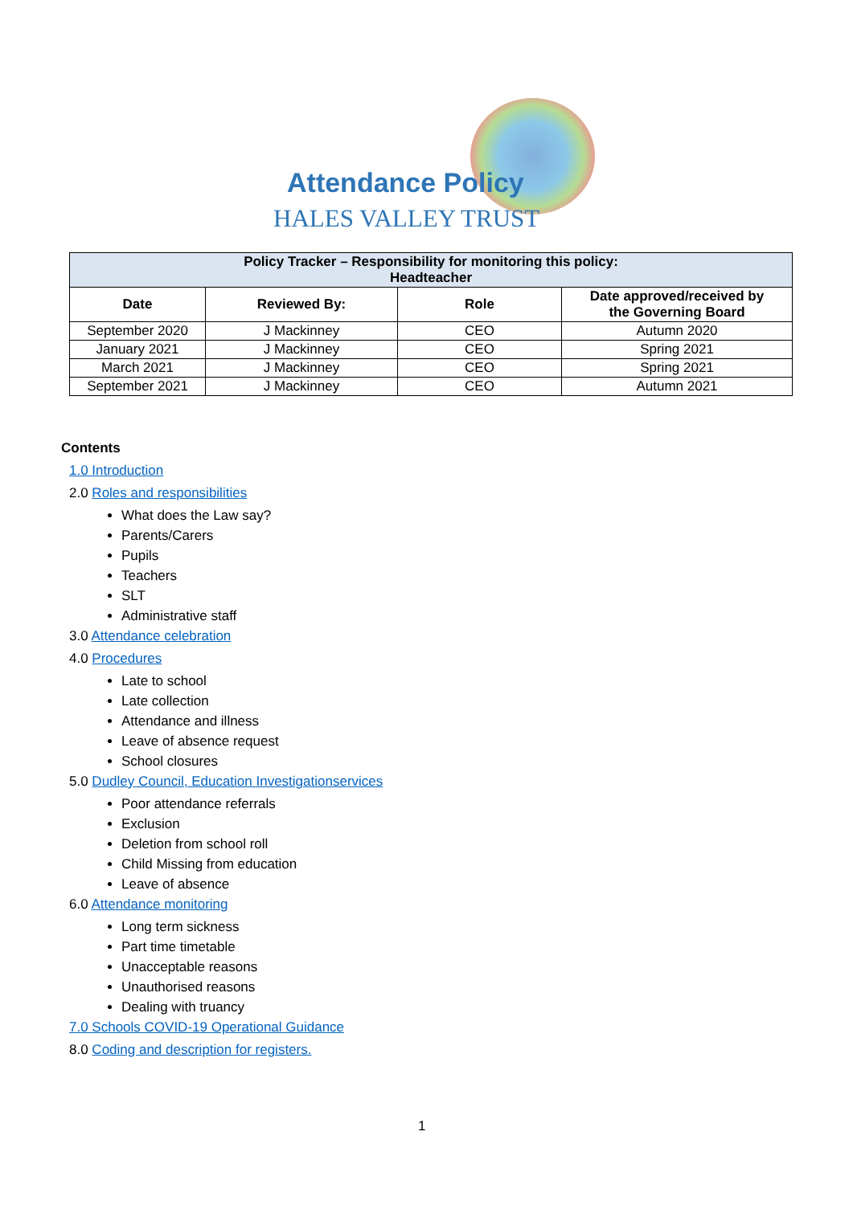Attendance Policy
HALES VALLEY TRUST
| Policy Tracker – Responsibility for monitoring this policy: Headteacher | | | |
| --- | --- | --- | --- |
| Date | Reviewed By: | Role | Date approved/received by the Governing Board |
| September 2020 | J Mackinney | CEO | Autumn 2020 |
| January 2021 | J Mackinney | CEO | Spring 2021 |
| March 2021 | J Mackinney | CEO | Spring 2021 |
| September 2021 | J Mackinney | CEO | Autumn 2021 |
Contents
1.0 Introduction
2.0 Roles and responsibilities
What does the Law say?
Parents/Carers
Pupils
Teachers
SLT
Administrative staff
3.0 Attendance celebration
4.0 Procedures
Late to school
Late collection
Attendance and illness
Leave of absence request
School closures
5.0 Dudley Council, Education Investigationservices
Poor attendance referrals
Exclusion
Deletion from school roll
Child Missing from education
Leave of absence
6.0 Attendance monitoring
Long term sickness
Part time timetable
Unacceptable reasons
Unauthorised reasons
Dealing with truancy
7.0 Schools COVID-19 Operational Guidance
8.0 Coding and description for registers.
1